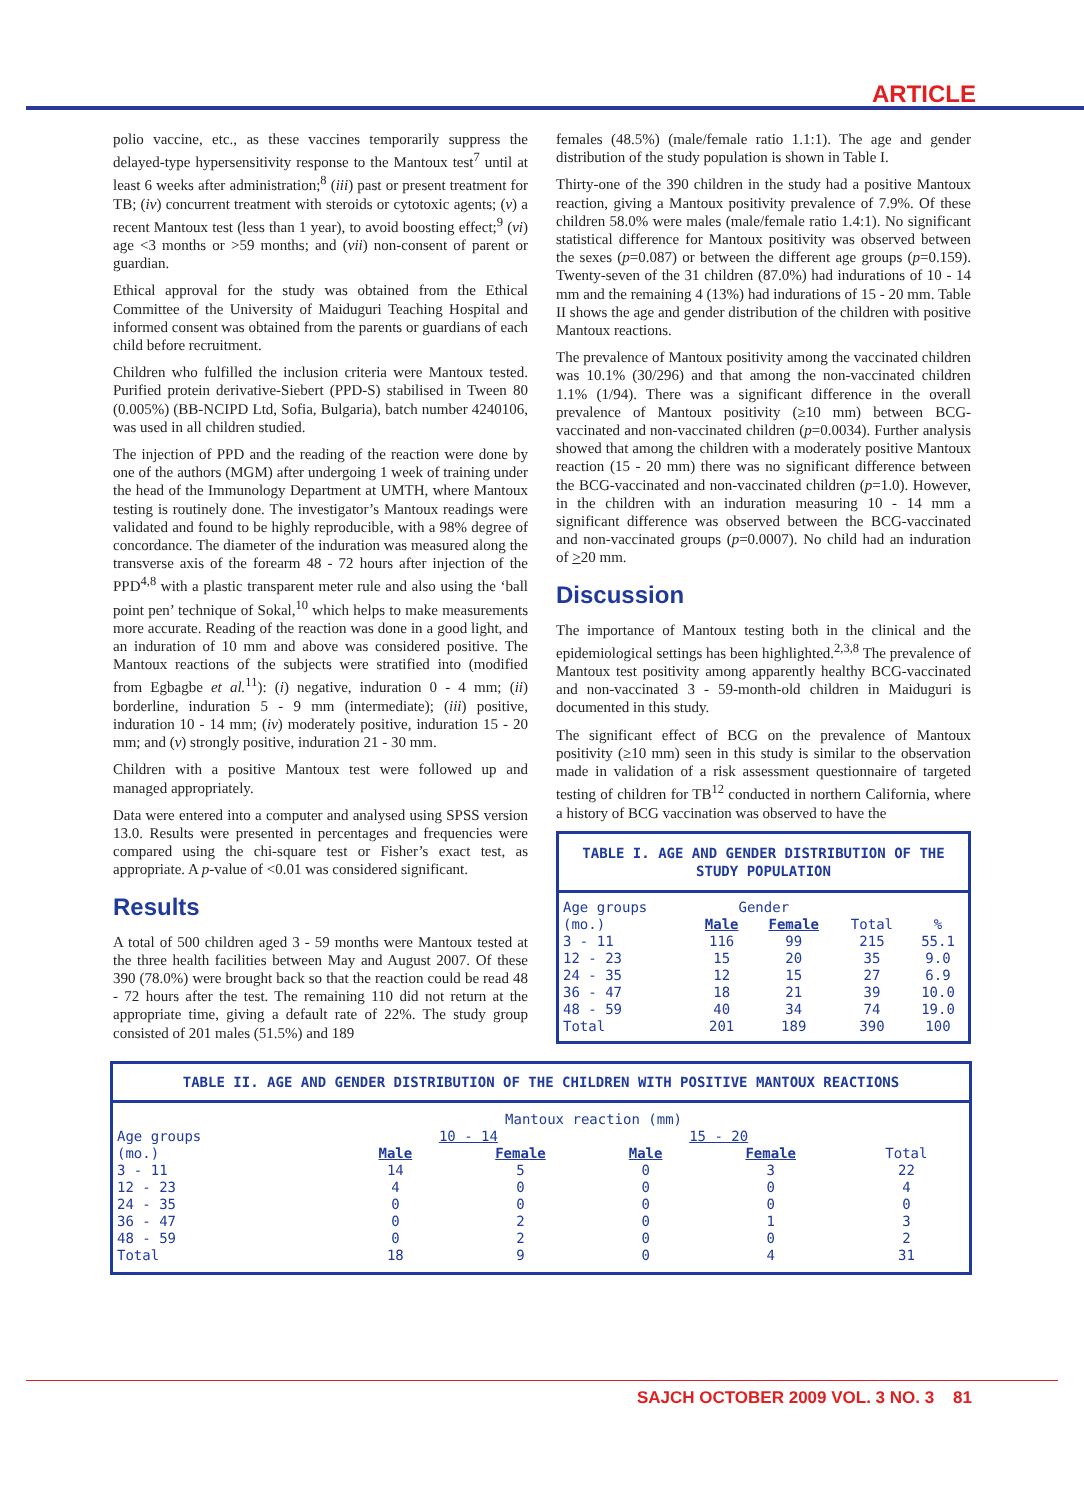ARTICLE
polio vaccine, etc., as these vaccines temporarily suppress the delayed-type hypersensitivity response to the Mantoux test<sup>7</sup> until at least 6 weeks after administration;<sup>8</sup> (iii) past or present treatment for TB; (iv) concurrent treatment with steroids or cytotoxic agents; (v) a recent Mantoux test (less than 1 year), to avoid boosting effect;<sup>9</sup> (vi) age <3 months or >59 months; and (vii) non-consent of parent or guardian.
Ethical approval for the study was obtained from the Ethical Committee of the University of Maiduguri Teaching Hospital and informed consent was obtained from the parents or guardians of each child before recruitment.
Children who fulfilled the inclusion criteria were Mantoux tested. Purified protein derivative-Siebert (PPD-S) stabilised in Tween 80 (0.005%) (BB-NCIPD Ltd, Sofia, Bulgaria), batch number 4240106, was used in all children studied.
The injection of PPD and the reading of the reaction were done by one of the authors (MGM) after undergoing 1 week of training under the head of the Immunology Department at UMTH, where Mantoux testing is routinely done. The investigator’s Mantoux readings were validated and found to be highly reproducible, with a 98% degree of concordance. The diameter of the induration was measured along the transverse axis of the forearm 48 - 72 hours after injection of the PPD<sup>4,8</sup> with a plastic transparent meter rule and also using the ‘ball point pen’ technique of Sokal,<sup>10</sup> which helps to make measurements more accurate. Reading of the reaction was done in a good light, and an induration of 10 mm and above was considered positive. The Mantoux reactions of the subjects were stratified into (modified from Egbagbe et al.<sup>11</sup>): (i) negative, induration 0 - 4 mm; (ii) borderline, induration 5 - 9 mm (intermediate); (iii) positive, induration 10 - 14 mm; (iv) moderately positive, induration 15 - 20 mm; and (v) strongly positive, induration 21 - 30 mm.
Children with a positive Mantoux test were followed up and managed appropriately.
Data were entered into a computer and analysed using SPSS version 13.0. Results were presented in percentages and frequencies were compared using the chi-square test or Fisher’s exact test, as appropriate. A p-value of <0.01 was considered significant.
Results
A total of 500 children aged 3 - 59 months were Mantoux tested at the three health facilities between May and August 2007. Of these 390 (78.0%) were brought back so that the reaction could be read 48 - 72 hours after the test. The remaining 110 did not return at the appropriate time, giving a default rate of 22%. The study group consisted of 201 males (51.5%) and 189
females (48.5%) (male/female ratio 1.1:1). The age and gender distribution of the study population is shown in Table I.
Thirty-one of the 390 children in the study had a positive Mantoux reaction, giving a Mantoux positivity prevalence of 7.9%. Of these children 58.0% were males (male/female ratio 1.4:1). No significant statistical difference for Mantoux positivity was observed between the sexes (p=0.087) or between the different age groups (p=0.159). Twenty-seven of the 31 children (87.0%) had indurations of 10 - 14 mm and the remaining 4 (13%) had indurations of 15 - 20 mm. Table II shows the age and gender distribution of the children with positive Mantoux reactions.
The prevalence of Mantoux positivity among the vaccinated children was 10.1% (30/296) and that among the non-vaccinated children 1.1% (1/94). There was a significant difference in the overall prevalence of Mantoux positivity (≥10 mm) between BCG-vaccinated and non-vaccinated children (p=0.0034). Further analysis showed that among the children with a moderately positive Mantoux reaction (15 - 20 mm) there was no significant difference between the BCG-vaccinated and non-vaccinated children (p=1.0). However, in the children with an induration measuring 10 - 14 mm a significant difference was observed between the BCG-vaccinated and non-vaccinated groups (p=0.0007). No child had an induration of >20 mm.
Discussion
The importance of Mantoux testing both in the clinical and the epidemiological settings has been highlighted.<sup>2,3,8</sup> The prevalence of Mantoux test positivity among apparently healthy BCG-vaccinated and non-vaccinated 3 - 59-month-old children in Maiduguri is documented in this study.
The significant effect of BCG on the prevalence of Mantoux positivity (≥10 mm) seen in this study is similar to the observation made in validation of a risk assessment questionnaire of targeted testing of children for TB<sup>12</sup> conducted in northern California, where a history of BCG vaccination was observed to have the
TABLE I. AGE AND GENDER DISTRIBUTION OF THE STUDY POPULATION
| Age groups | Gender | | | |
| (mo.) | Male | Female | Total | % |
| 3 - 11 | 116 | 99 | 215 | 55.1 |
| 12 - 23 | 15 | 20 | 35 | 9.0 |
| 24 - 35 | 12 | 15 | 27 | 6.9 |
| 36 - 47 | 18 | 21 | 39 | 10.0 |
| 48 - 59 | 40 | 34 | 74 | 19.0 |
| Total | 201 | 189 | 390 | 100 |
TABLE II. AGE AND GENDER DISTRIBUTION OF THE CHILDREN WITH POSITIVE MANTOUX REACTIONS
| | Mantoux reaction (mm) | | | | |
| Age groups | 10 - 14 | | 15 - 20 | | |
| (mo.) | Male | Female | Male | Female | Total |
| 3 - 11 | 14 | 5 | 0 | 3 | 22 |
| 12 - 23 | 4 | 0 | 0 | 0 | 4 |
| 24 - 35 | 0 | 0 | 0 | 0 | 0 |
| 36 - 47 | 0 | 2 | 0 | 1 | 3 |
| 48 - 59 | 0 | 2 | 0 | 0 | 2 |
| Total | 18 | 9 | 0 | 4 | 31 |
SAJCH OCTOBER 2009 VOL. 3 NO. 3 81